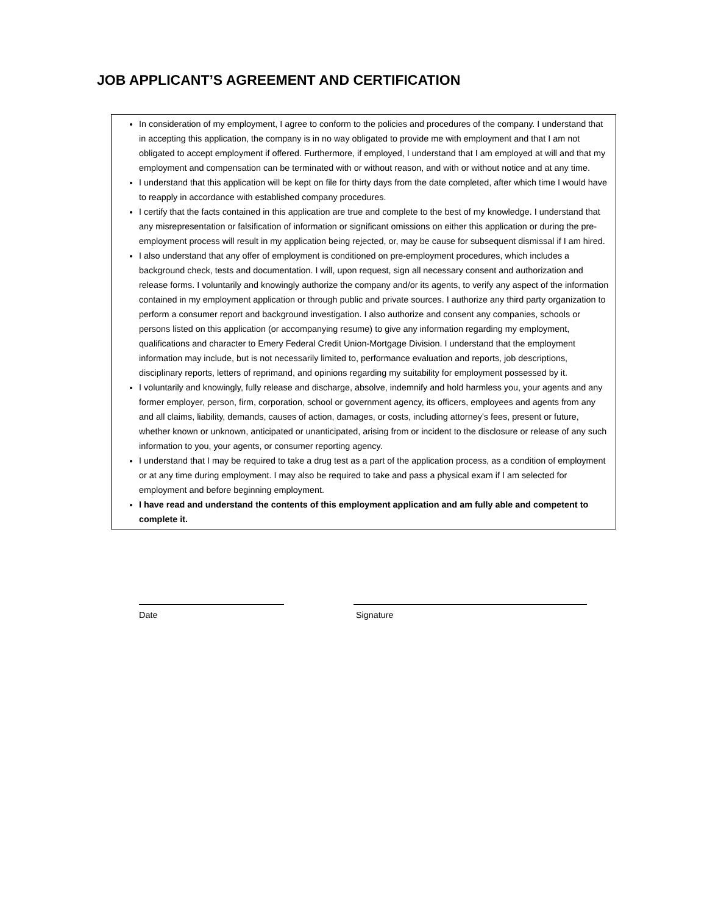JOB APPLICANT’S AGREEMENT AND CERTIFICATION
In consideration of my employment, I agree to conform to the policies and procedures of the company. I understand that in accepting this application, the company is in no way obligated to provide me with employment and that I am not obligated to accept employment if offered. Furthermore, if employed, I understand that I am employed at will and that my employment and compensation can be terminated with or without reason, and with or without notice and at any time.
I understand that this application will be kept on file for thirty days from the date completed, after which time I would have to reapply in accordance with established company procedures.
I certify that the facts contained in this application are true and complete to the best of my knowledge. I understand that any misrepresentation or falsification of information or significant omissions on either this application or during the pre-employment process will result in my application being rejected, or, may be cause for subsequent dismissal if I am hired.
I also understand that any offer of employment is conditioned on pre-employment procedures, which includes a background check, tests and documentation. I will, upon request, sign all necessary consent and authorization and release forms. I voluntarily and knowingly authorize the company and/or its agents, to verify any aspect of the information contained in my employment application or through public and private sources. I authorize any third party organization to perform a consumer report and background investigation. I also authorize and consent any companies, schools or persons listed on this application (or accompanying resume) to give any information regarding my employment, qualifications and character to Emery Federal Credit Union-Mortgage Division. I understand that the employment information may include, but is not necessarily limited to, performance evaluation and reports, job descriptions, disciplinary reports, letters of reprimand, and opinions regarding my suitability for employment possessed by it.
I voluntarily and knowingly, fully release and discharge, absolve, indemnify and hold harmless you, your agents and any former employer, person, firm, corporation, school or government agency, its officers, employees and agents from any and all claims, liability, demands, causes of action, damages, or costs, including attorney’s fees, present or future, whether known or unknown, anticipated or unanticipated, arising from or incident to the disclosure or release of any such information to you, your agents, or consumer reporting agency.
I understand that I may be required to take a drug test as a part of the application process, as a condition of employment or at any time during employment. I may also be required to take and pass a physical exam if I am selected for employment and before beginning employment.
I have read and understand the contents of this employment application and am fully able and competent to complete it.
Date Signature